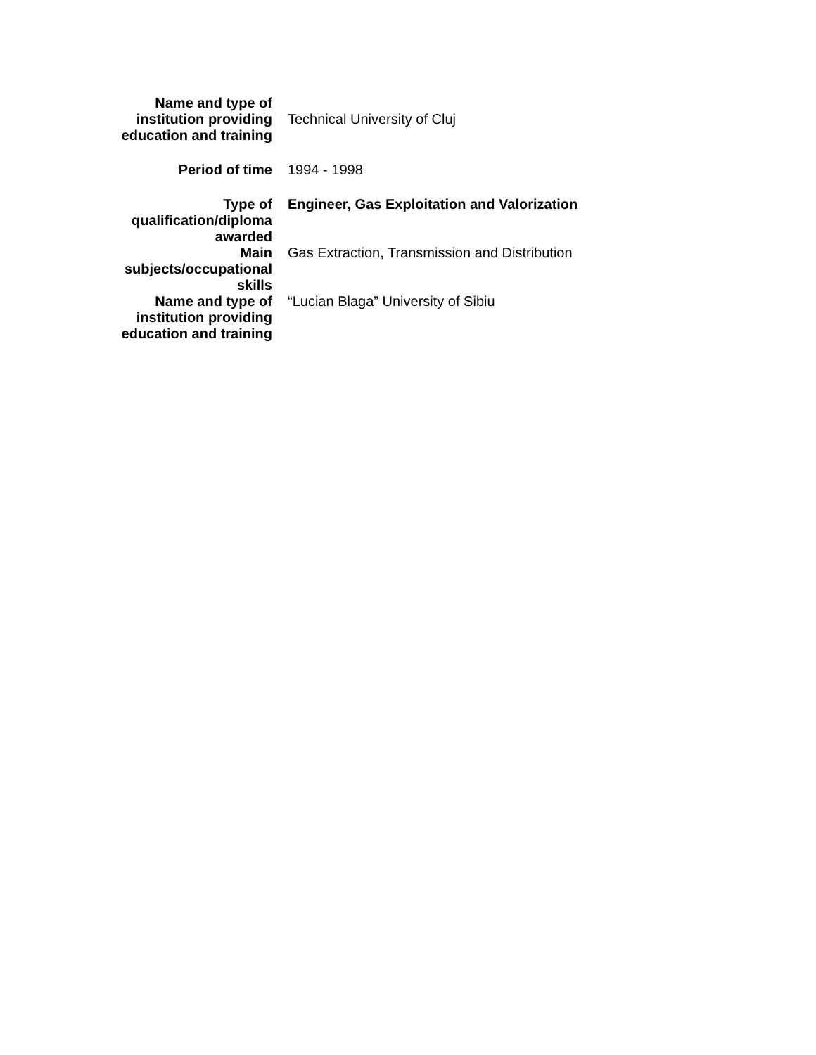| Name and type of institution providing education and training | Technical University of Cluj |
| Period of time | 1994 - 1998 |
| Type of qualification/diploma awarded | Engineer, Gas Exploitation and Valorization |
| Main subjects/occupational skills | Gas Extraction, Transmission and Distribution |
| Name and type of institution providing education and training | “Lucian Blaga” University of Sibiu |